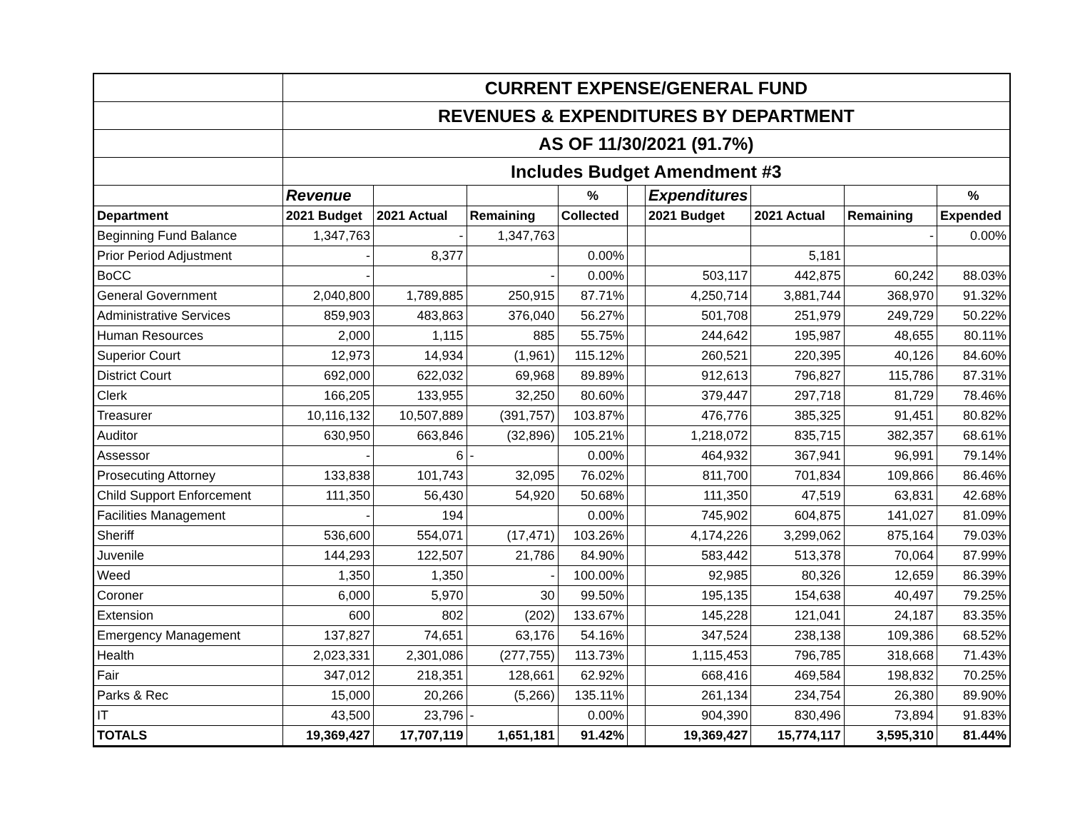| | CURRENT EXPENSE/GENERAL FUND | | | | | | | | |
| | REVENUES & EXPENDITURES BY DEPARTMENT | | | | | | | | |
| | AS OF 11/30/2021 (91.7%) | | | | | | | | |
| | Includes Budget Amendment #3 | | | | | | | | |
| | Revenue | | | % | | Expenditures | | | % |
| Department | 2021 Budget | 2021 Actual | Remaining | Collected | | 2021 Budget | 2021 Actual | Remaining | Expended |
| Beginning Fund Balance | 1,347,763 | - | 1,347,763 | | | | | - | 0.00% |
| Prior Period Adjustment | - | 8,377 | | 0.00% | | | 5,181 | | |
| BoCC | - | | - | 0.00% | | 503,117 | 442,875 | 60,242 | 88.03% |
| General Government | 2,040,800 | 1,789,885 | 250,915 | 87.71% | | 4,250,714 | 3,881,744 | 368,970 | 91.32% |
| Administrative Services | 859,903 | 483,863 | 376,040 | 56.27% | | 501,708 | 251,979 | 249,729 | 50.22% |
| Human Resources | 2,000 | 1,115 | 885 | 55.75% | | 244,642 | 195,987 | 48,655 | 80.11% |
| Superior Court | 12,973 | 14,934 | (1,961) | 115.12% | | 260,521 | 220,395 | 40,126 | 84.60% |
| District Court | 692,000 | 622,032 | 69,968 | 89.89% | | 912,613 | 796,827 | 115,786 | 87.31% |
| Clerk | 166,205 | 133,955 | 32,250 | 80.60% | | 379,447 | 297,718 | 81,729 | 78.46% |
| Treasurer | 10,116,132 | 10,507,889 | (391,757) | 103.87% | | 476,776 | 385,325 | 91,451 | 80.82% |
| Auditor | 630,950 | 663,846 | (32,896) | 105.21% | | 1,218,072 | 835,715 | 382,357 | 68.61% |
| Assessor | - | 6 | - | 0.00% | | 464,932 | 367,941 | 96,991 | 79.14% |
| Prosecuting Attorney | 133,838 | 101,743 | 32,095 | 76.02% | | 811,700 | 701,834 | 109,866 | 86.46% |
| Child Support Enforcement | 111,350 | 56,430 | 54,920 | 50.68% | | 111,350 | 47,519 | 63,831 | 42.68% |
| Facilities Management | - | 194 | | 0.00% | | 745,902 | 604,875 | 141,027 | 81.09% |
| Sheriff | 536,600 | 554,071 | (17,471) | 103.26% | | 4,174,226 | 3,299,062 | 875,164 | 79.03% |
| Juvenile | 144,293 | 122,507 | 21,786 | 84.90% | | 583,442 | 513,378 | 70,064 | 87.99% |
| Weed | 1,350 | 1,350 | - | 100.00% | | 92,985 | 80,326 | 12,659 | 86.39% |
| Coroner | 6,000 | 5,970 | 30 | 99.50% | | 195,135 | 154,638 | 40,497 | 79.25% |
| Extension | 600 | 802 | (202) | 133.67% | | 145,228 | 121,041 | 24,187 | 83.35% |
| Emergency Management | 137,827 | 74,651 | 63,176 | 54.16% | | 347,524 | 238,138 | 109,386 | 68.52% |
| Health | 2,023,331 | 2,301,086 | (277,755) | 113.73% | | 1,115,453 | 796,785 | 318,668 | 71.43% |
| Fair | 347,012 | 218,351 | 128,661 | 62.92% | | 668,416 | 469,584 | 198,832 | 70.25% |
| Parks & Rec | 15,000 | 20,266 | (5,266) | 135.11% | | 261,134 | 234,754 | 26,380 | 89.90% |
| IT | 43,500 | 23,796 | - | 0.00% | | 904,390 | 830,496 | 73,894 | 91.83% |
| TOTALS | 19,369,427 | 17,707,119 | 1,651,181 | 91.42% | | 19,369,427 | 15,774,117 | 3,595,310 | 81.44% |